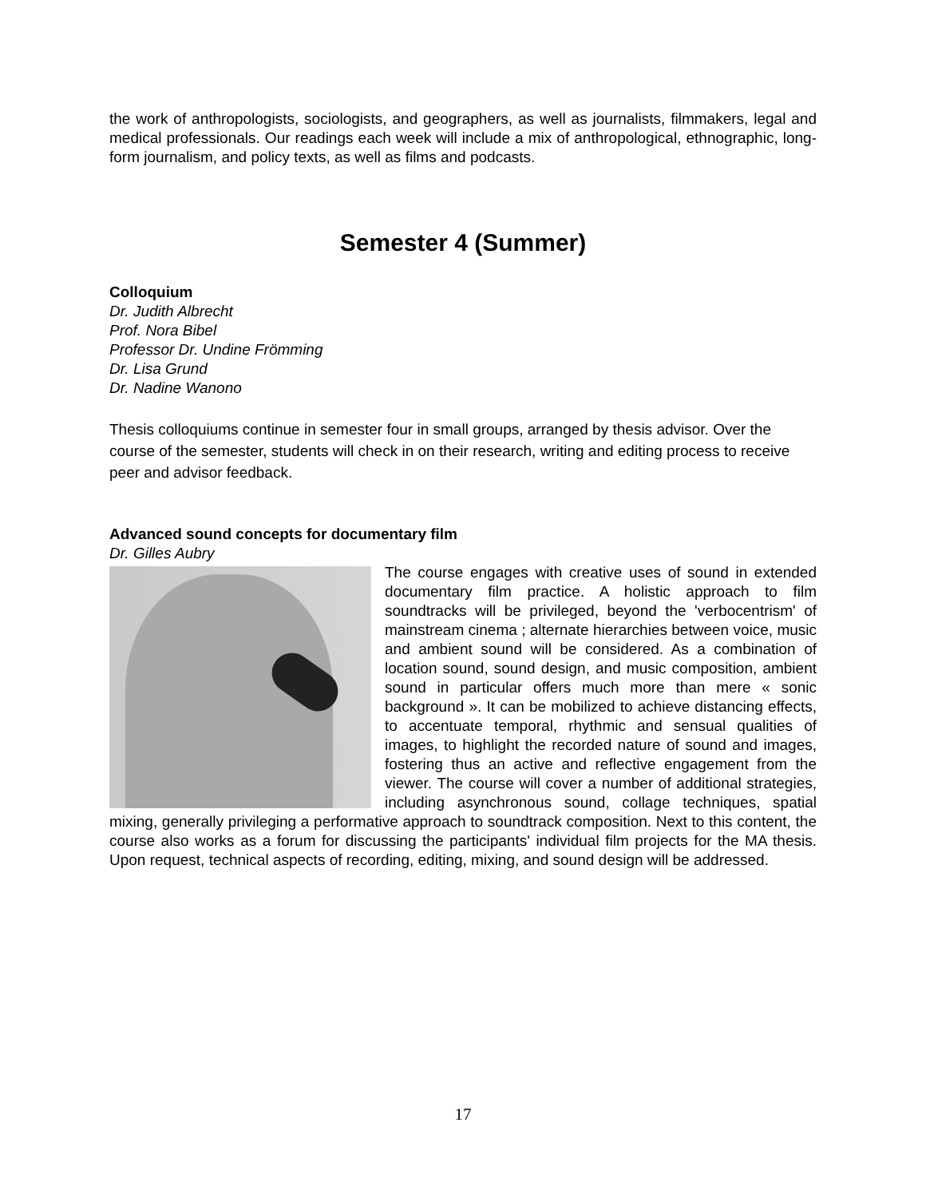the work of anthropologists, sociologists, and geographers, as well as journalists, filmmakers, legal and medical professionals. Our readings each week will include a mix of anthropological, ethnographic, long-form journalism, and policy texts, as well as films and podcasts.
Semester 4 (Summer)
Colloquium
Dr. Judith Albrecht
Prof. Nora Bibel
Professor Dr. Undine Frömming
Dr. Lisa Grund
Dr. Nadine Wanono
Thesis colloquiums continue in semester four in small groups, arranged by thesis advisor. Over the course of the semester, students will check in on their research, writing and editing process to receive peer and advisor feedback.
Advanced sound concepts for documentary film
Dr. Gilles Aubry
The course engages with creative uses of sound in extended documentary film practice. A holistic approach to film soundtracks will be privileged, beyond the 'verbocentrism' of mainstream cinema ; alternate hierarchies between voice, music and ambient sound will be considered. As a combination of location sound, sound design, and music composition, ambient sound in particular offers much more than mere « sonic background ». It can be mobilized to achieve distancing effects, to accentuate temporal, rhythmic and sensual qualities of images, to highlight the recorded nature of sound and images, fostering thus an active and reflective engagement from the viewer. The course will cover a number of additional strategies, including asynchronous sound, collage techniques, spatial mixing, generally privileging a performative approach to soundtrack composition. Next to this content, the course also works as a forum for discussing the participants' individual film projects for the MA thesis. Upon request, technical aspects of recording, editing, mixing, and sound design will be addressed.
17